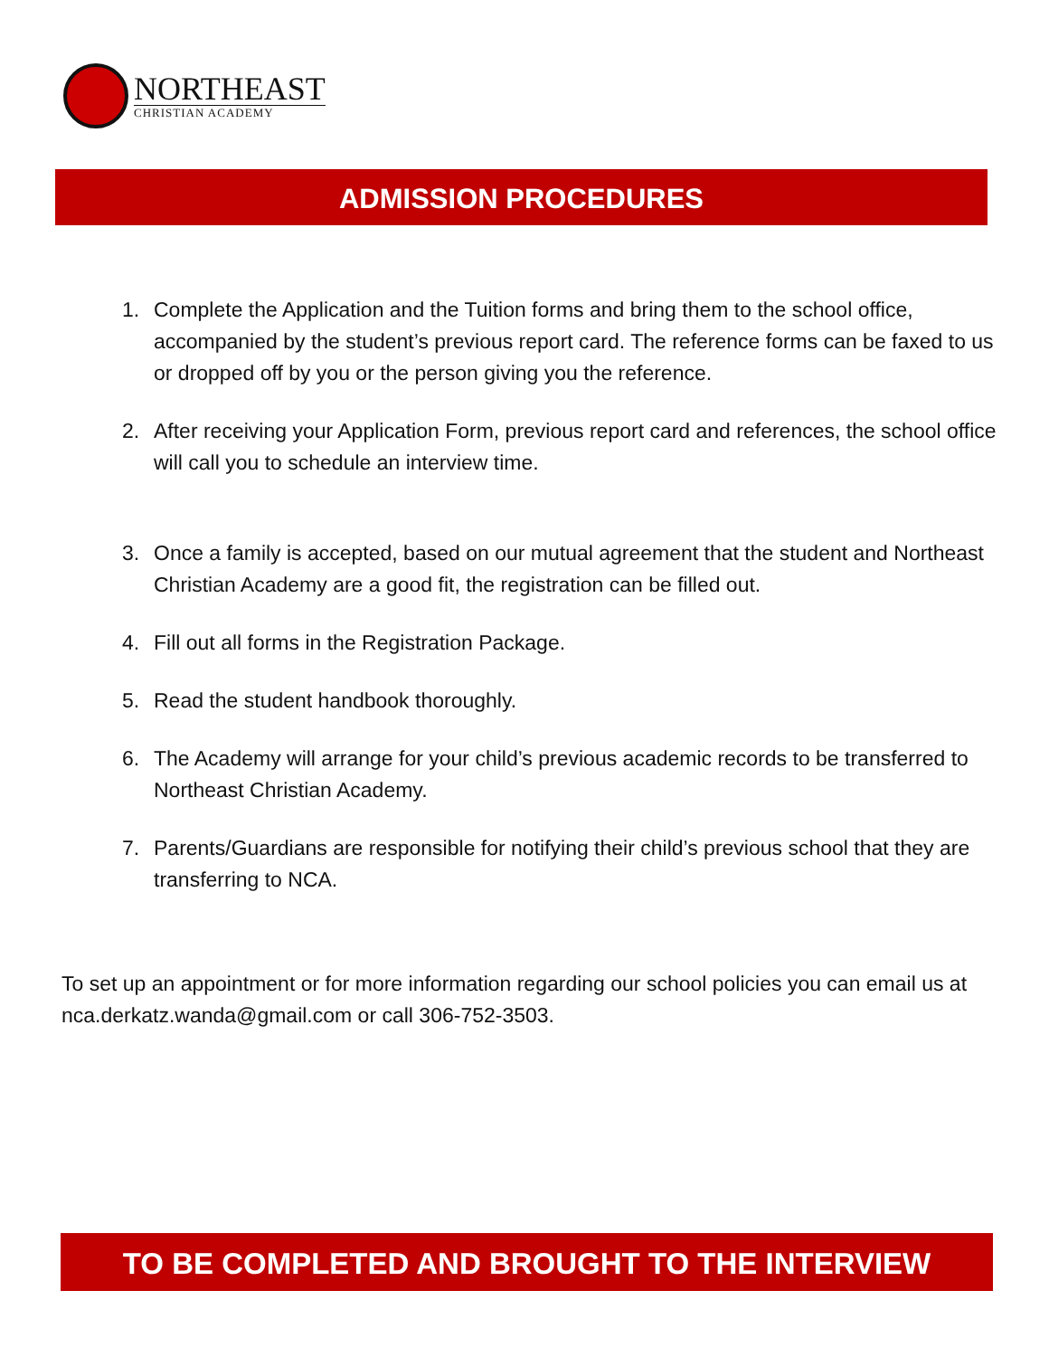NORTHEAST
CHRISTIAN ACADEMY
ADMISSION PROCEDURES
1. Complete the Application and the Tuition forms and bring them to the school office, accompanied by the student’s previous report card. The reference forms can be faxed to us or dropped off by you or the person giving you the reference.
2. After receiving your Application Form, previous report card and references, the school office will call you to schedule an interview time.
3. Once a family is accepted, based on our mutual agreement that the student and Northeast Christian Academy are a good fit, the registration can be filled out.
4. Fill out all forms in the Registration Package.
5. Read the student handbook thoroughly.
6. The Academy will arrange for your child’s previous academic records to be transferred to Northeast Christian Academy.
7. Parents/Guardians are responsible for notifying their child’s previous school that they are transferring to NCA.
To set up an appointment or for more information regarding our school policies you can email us at nca.derkatz.wanda@gmail.com or call 306-752-3503.
TO BE COMPLETED AND BROUGHT TO THE INTERVIEW